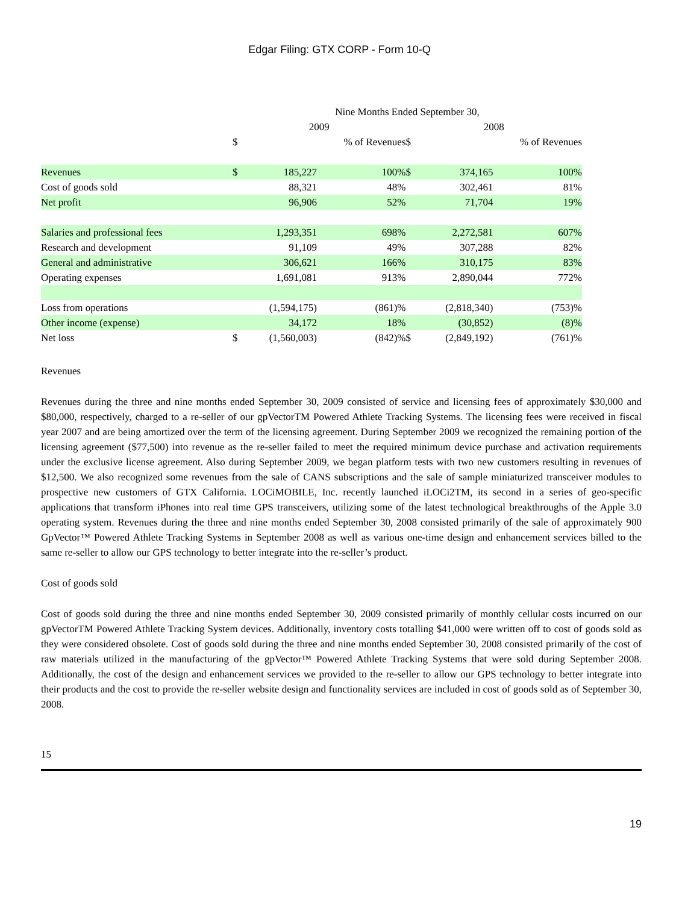Edgar Filing: GTX CORP - Form 10-Q
| | Nine Months Ended September 30, | | | | | |
| --- | --- | --- | --- | --- | --- | --- |
| | 2009 | | | 2008 | | |
| | $ | | % of Revenues | $ | | % of Revenues |
| Revenues | $ | 185,227 | 100% | $ | 374,165 | 100% |
| Cost of goods sold | | 88,321 | 48% | | 302,461 | 81% |
| Net profit | | 96,906 | 52% | | 71,704 | 19% |
| Salaries and professional fees | | 1,293,351 | 698% | | 2,272,581 | 607% |
| Research and development | | 91,109 | 49% | | 307,288 | 82% |
| General and administrative | | 306,621 | 166% | | 310,175 | 83% |
| Operating expenses | | 1,691,081 | 913% | | 2,890,044 | 772% |
| Loss from operations | | (1,594,175) | (861)% | | (2,818,340) | (753)% |
| Other income (expense) | | 34,172 | 18% | | (30,852) | (8)% |
| Net loss | $ | (1,560,003) | (842)% | $ | (2,849,192) | (761)% |
Revenues
Revenues during the three and nine months ended September 30, 2009 consisted of service and licensing fees of approximately $30,000 and $80,000, respectively, charged to a re-seller of our gpVectorTM Powered Athlete Tracking Systems. The licensing fees were received in fiscal year 2007 and are being amortized over the term of the licensing agreement. During September 2009 we recognized the remaining portion of the licensing agreement ($77,500) into revenue as the re-seller failed to meet the required minimum device purchase and activation requirements under the exclusive license agreement. Also during September 2009, we began platform tests with two new customers resulting in revenues of $12,500. We also recognized some revenues from the sale of CANS subscriptions and the sale of sample miniaturized transceiver modules to prospective new customers of GTX California. LOCiMOBILE, Inc. recently launched iLOCi2TM, its second in a series of geo-specific applications that transform iPhones into real time GPS transceivers, utilizing some of the latest technological breakthroughs of the Apple 3.0 operating system. Revenues during the three and nine months ended September 30, 2008 consisted primarily of the sale of approximately 900 GpVector™ Powered Athlete Tracking Systems in September 2008 as well as various one-time design and enhancement services billed to the same re-seller to allow our GPS technology to better integrate into the re-seller’s product.
Cost of goods sold
Cost of goods sold during the three and nine months ended September 30, 2009 consisted primarily of monthly cellular costs incurred on our gpVectorTM Powered Athlete Tracking System devices. Additionally, inventory costs totalling $41,000 were written off to cost of goods sold as they were considered obsolete. Cost of goods sold during the three and nine months ended September 30, 2008 consisted primarily of the cost of raw materials utilized in the manufacturing of the gpVector™ Powered Athlete Tracking Systems that were sold during September 2008. Additionally, the cost of the design and enhancement services we provided to the re-seller to allow our GPS technology to better integrate into their products and the cost to provide the re-seller website design and functionality services are included in cost of goods sold as of September 30, 2008.
15
19